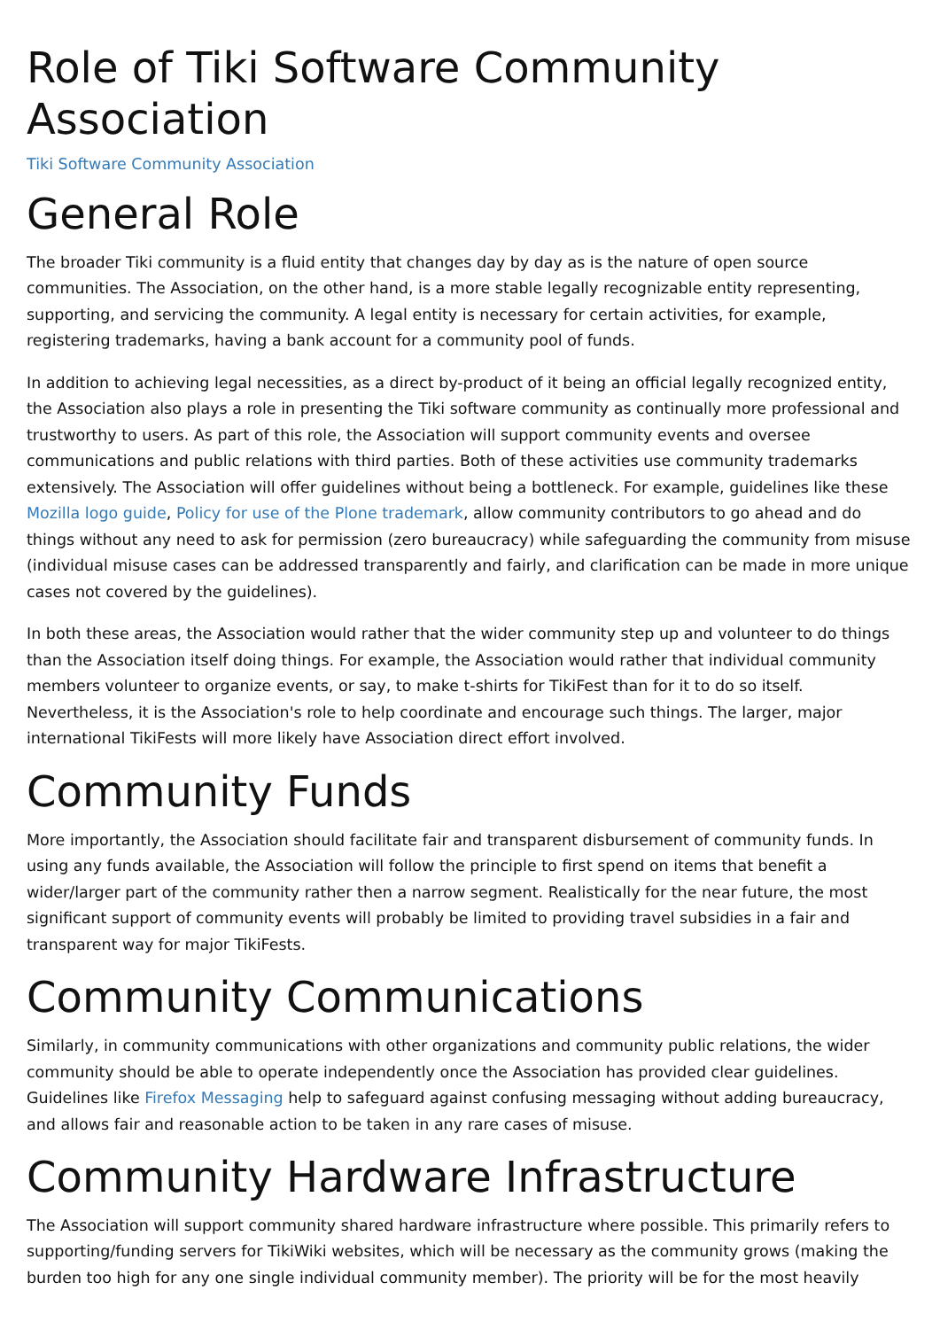Role of Tiki Software Community Association
Tiki Software Community Association
General Role
The broader Tiki community is a fluid entity that changes day by day as is the nature of open source communities. The Association, on the other hand, is a more stable legally recognizable entity representing, supporting, and servicing the community. A legal entity is necessary for certain activities, for example, registering trademarks, having a bank account for a community pool of funds.
In addition to achieving legal necessities, as a direct by-product of it being an official legally recognized entity, the Association also plays a role in presenting the Tiki software community as continually more professional and trustworthy to users. As part of this role, the Association will support community events and oversee communications and public relations with third parties. Both of these activities use community trademarks extensively. The Association will offer guidelines without being a bottleneck. For example, guidelines like these Mozilla logo guide, Policy for use of the Plone trademark, allow community contributors to go ahead and do things without any need to ask for permission (zero bureaucracy) while safeguarding the community from misuse (individual misuse cases can be addressed transparently and fairly, and clarification can be made in more unique cases not covered by the guidelines).
In both these areas, the Association would rather that the wider community step up and volunteer to do things than the Association itself doing things. For example, the Association would rather that individual community members volunteer to organize events, or say, to make t-shirts for TikiFest than for it to do so itself. Nevertheless, it is the Association's role to help coordinate and encourage such things. The larger, major international TikiFests will more likely have Association direct effort involved.
Community Funds
More importantly, the Association should facilitate fair and transparent disbursement of community funds. In using any funds available, the Association will follow the principle to first spend on items that benefit a wider/larger part of the community rather then a narrow segment. Realistically for the near future, the most significant support of community events will probably be limited to providing travel subsidies in a fair and transparent way for major TikiFests.
Community Communications
Similarly, in community communications with other organizations and community public relations, the wider community should be able to operate independently once the Association has provided clear guidelines. Guidelines like Firefox Messaging help to safeguard against confusing messaging without adding bureaucracy, and allows fair and reasonable action to be taken in any rare cases of misuse.
Community Hardware Infrastructure
The Association will support community shared hardware infrastructure where possible. This primarily refers to supporting/funding servers for TikiWiki websites, which will be necessary as the community grows (making the burden too high for any one single individual community member). The priority will be for the most heavily